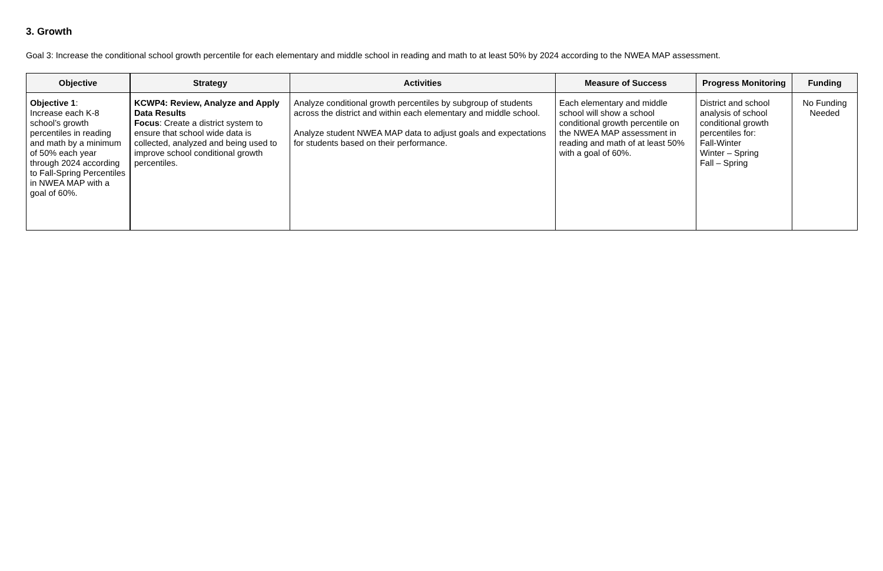3. Growth
Goal 3: Increase the conditional school growth percentile for each elementary and middle school in reading and math to at least 50% by 2024 according to the NWEA MAP assessment.
| Objective | Strategy | Activities | Measure of Success | Progress Monitoring | Funding |
| --- | --- | --- | --- | --- | --- |
| Objective 1 : Increase each K-8 school’s growth percentiles in reading and math by a minimum of 50% each year through 2024 according to Fall-Spring Percentiles in NWEA MAP with a goal of 60%. | KCWP4: Review, Analyze and Apply Data Results Focus : Create a district system to ensure that school wide data is collected, analyzed and being used to improve school conditional growth percentiles. | Analyze conditional growth percentiles by subgroup of students across the district and within each elementary and middle school. Analyze student NWEA MAP data to adjust goals and expectations for students based on their performance. | Each elementary and middle school will show a school conditional growth percentile on the NWEA MAP assessment in reading and math of at least 50% with a goal of 60%. | District and school analysis of school conditional growth percentiles for: Fall-Winter Winter – Spring Fall – Spring | No Funding Needed |